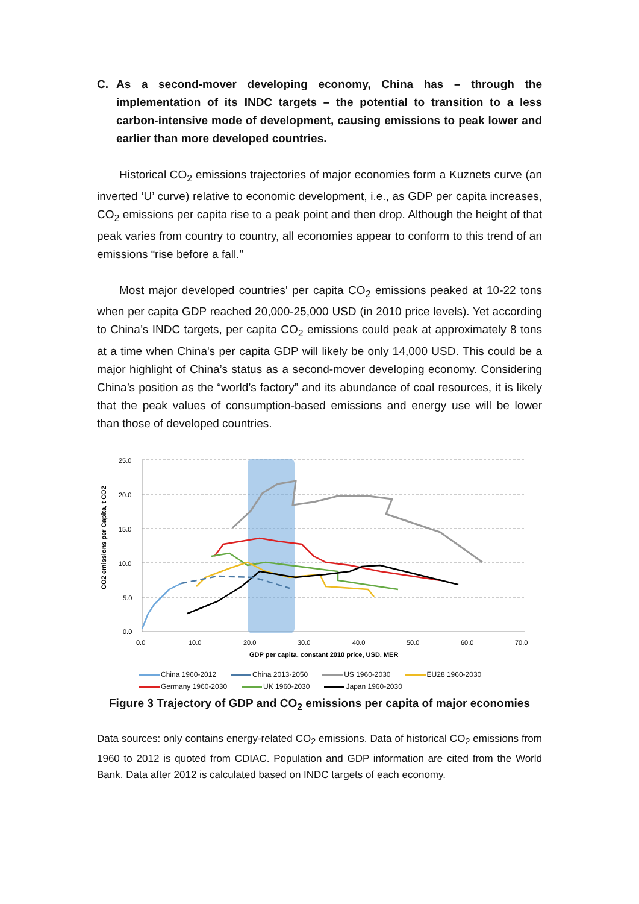C. As a second-mover developing economy, China has – through the implementation of its INDC targets – the potential to transition to a less carbon-intensive mode of development, causing emissions to peak lower and earlier than more developed countries.
Historical CO<sub>2</sub> emissions trajectories of major economies form a Kuznets curve (an inverted ‘U’ curve) relative to economic development, i.e., as GDP per capita increases, CO<sub>2</sub> emissions per capita rise to a peak point and then drop. Although the height of that peak varies from country to country, all economies appear to conform to this trend of an emissions “rise before a fall.”
Most major developed countries' per capita CO<sub>2</sub> emissions peaked at 10-22 tons when per capita GDP reached 20,000-25,000 USD (in 2010 price levels). Yet according to China’s INDC targets, per capita CO<sub>2</sub> emissions could peak at approximately 8 tons at a time when China's per capita GDP will likely be only 14,000 USD. This could be a major highlight of China’s status as a second-mover developing economy. Considering China’s position as the “world’s factory” and its abundance of coal resources, it is likely that the peak values of consumption-based emissions and energy use will be lower than those of developed countries.
CO2 emissions per Capita, t CO2
25.0
20.0
15.0
10.0
5.0
0.0
0.0
10.0
20.0
30.0
40.0
50.0
60.0
70.0
GDP per capita, constant 2010 price, USD, MER
China 1960-2012 China 2013-2050 US 1960-2030 EU28 1960-2030 Germany 1960-2030 UK 1960-2030 Japan 1960-2030
Figure 3 Trajectory of GDP and CO<sub>2</sub> emissions per capita of major economies
Data sources: only contains energy-related CO<sub>2</sub> emissions. Data of historical CO<sub>2</sub> emissions from 1960 to 2012 is quoted from CDIAC. Population and GDP information are cited from the World Bank. Data after 2012 is calculated based on INDC targets of each economy.